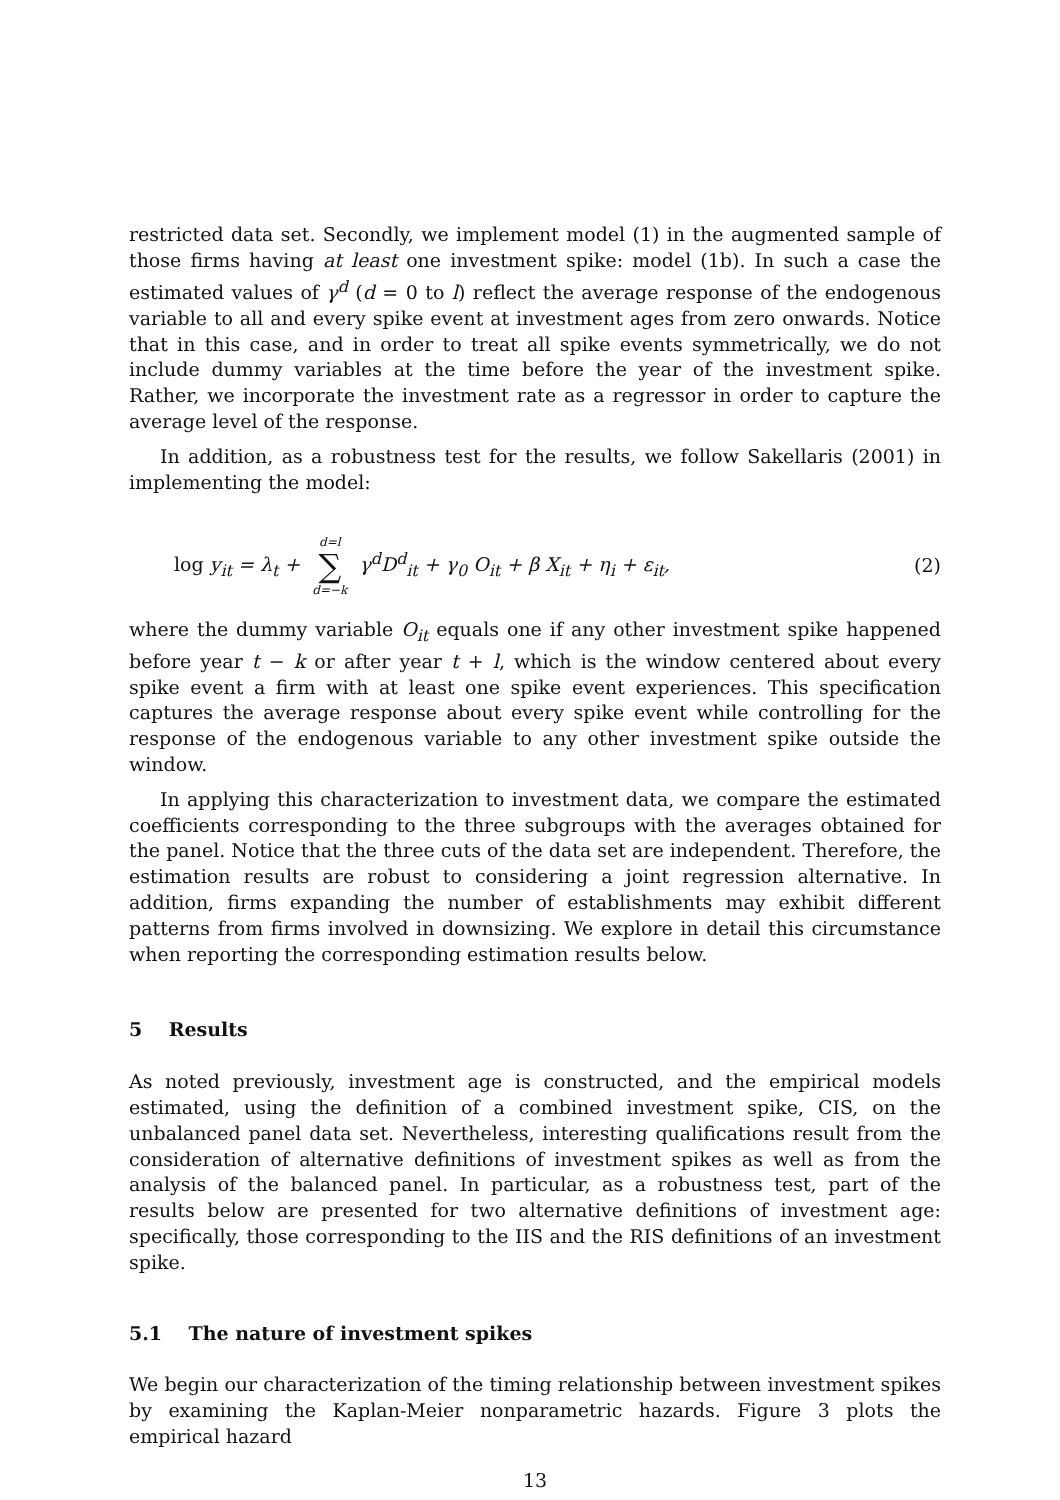restricted data set. Secondly, we implement model (1) in the augmented sample of those firms having at least one investment spike: model (1b). In such a case the estimated values of γ<sup>d</sup> (d = 0 to l) reflect the average response of the endogenous variable to all and every spike event at investment ages from zero onwards. Notice that in this case, and in order to treat all spike events symmetrically, we do not include dummy variables at the time before the year of the investment spike. Rather, we incorporate the investment rate as a regressor in order to capture the average level of the response.
In addition, as a robustness test for the results, we follow Sakellaris (2001) in implementing the model:
log y<sub>it</sub> = λ<sub>t</sub> + d=l ∑ d=−k γ<sup>d</sup>D<sup>d</sup><sub>it</sub> + γ<sub>0</sub> O<sub>it</sub> + β X<sub>it</sub> + η<sub>i</sub> + ε<sub>it</sub>, (2)
where the dummy variable O<sub>it</sub> equals one if any other investment spike happened before year t − k or after year t + l, which is the window centered about every spike event a firm with at least one spike event experiences. This specification captures the average response about every spike event while controlling for the response of the endogenous variable to any other investment spike outside the window.
In applying this characterization to investment data, we compare the estimated coefficients corresponding to the three subgroups with the averages obtained for the panel. Notice that the three cuts of the data set are independent. Therefore, the estimation results are robust to considering a joint regression alternative. In addition, firms expanding the number of establishments may exhibit different patterns from firms involved in downsizing. We explore in detail this circumstance when reporting the corresponding estimation results below.
5 Results
As noted previously, investment age is constructed, and the empirical models estimated, using the definition of a combined investment spike, CIS, on the unbalanced panel data set. Nevertheless, interesting qualifications result from the consideration of alternative definitions of investment spikes as well as from the analysis of the balanced panel. In particular, as a robustness test, part of the results below are presented for two alternative definitions of investment age: specifically, those corresponding to the IIS and the RIS definitions of an investment spike.
5.1 The nature of investment spikes
We begin our characterization of the timing relationship between investment spikes by examining the Kaplan-Meier nonparametric hazards. Figure 3 plots the empirical hazard
13